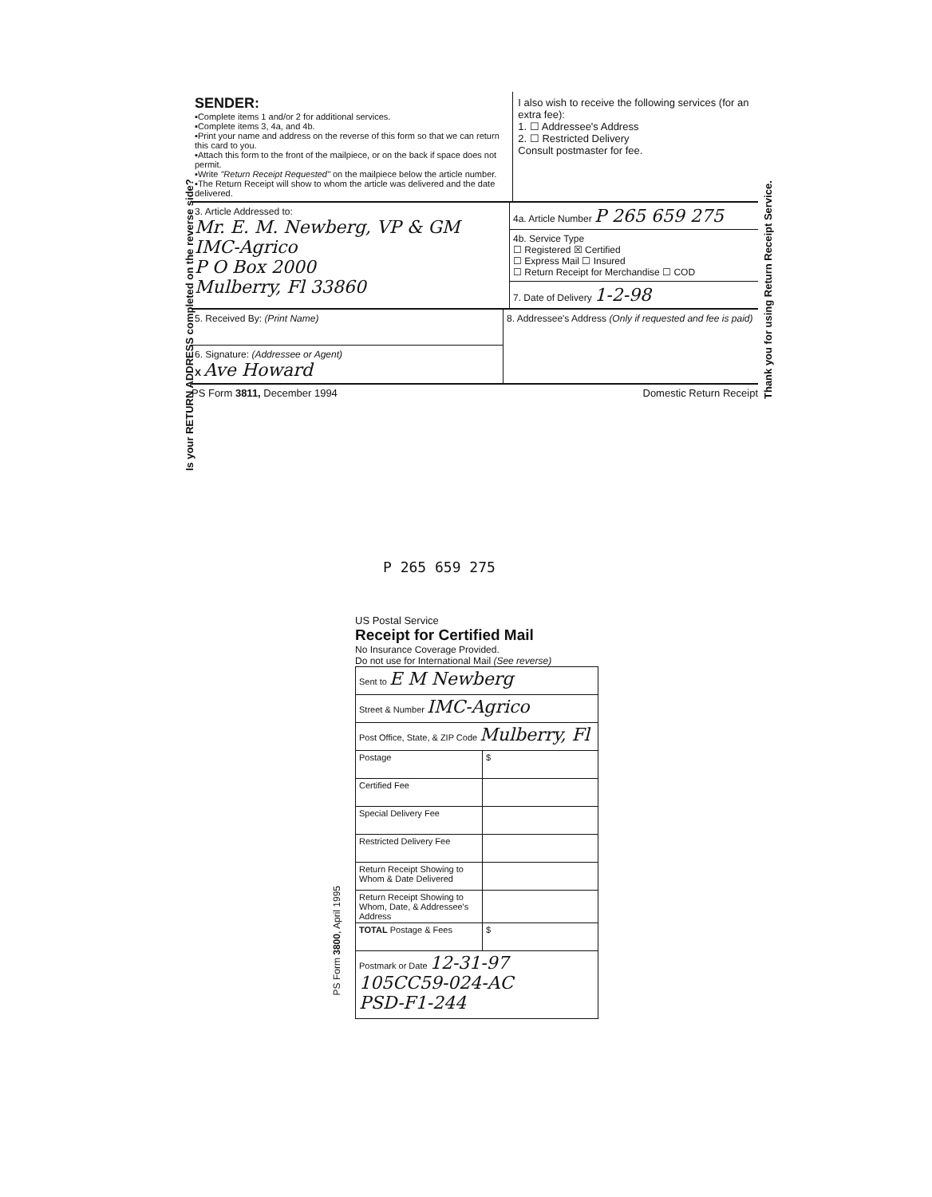Is your RETURN ADDRESS completed on the reverse side?
SENDER:
▪Complete items 1 and/or 2 for additional services.
▪Complete items 3, 4a, and 4b.
▪Print your name and address on the reverse of this form so that we can return this card to you.
▪Attach this form to the front of the mailpiece, or on the back if space does not permit.
▪Write "Return Receipt Requested" on the mailpiece below the article number.
▪The Return Receipt will show to whom the article was delivered and the date delivered.
I also wish to receive the following services (for an extra fee):
1. ☐ Addressee's Address
2. ☐ Restricted Delivery
Consult postmaster for fee.
3. Article Addressed to:
Mr. E. M. Newberg, VP & GM
IMC-Agrico
P O Box 2000
Mulberry, Fl 33860
4a. Article Number P 265 659 275
4b. Service Type
☐ Registered ☒ Certified
☐ Express Mail ☐ Insured
☐ Return Receipt for Merchandise ☐ COD
7. Date of Delivery 1-2-98
5. Received By: (Print Name)
6. Signature: (Addressee or Agent)
X Ave Howard
8. Addressee's Address (Only if requested and fee is paid)
PS Form 3811, December 1994 Domestic Return Receipt
Thank you for using Return Receipt Service.
P 265 659 275
PS Form 3800, April 1995
US Postal Service
Receipt for Certified Mail
No Insurance Coverage Provided.
Do not use for International Mail (See reverse)
| Sent to E M Newberg | |
| Street & Number IMC-Agrico | |
| Post Office, State, & ZIP Code Mulberry, Fl | |
| Postage | $ |
| Certified Fee | |
| Special Delivery Fee | |
| Restricted Delivery Fee | |
| Return Receipt Showing to Whom & Date Delivered | |
| Return Receipt Showing to Whom, Date, & Addressee's Address | |
| TOTAL Postage & Fees | $ |
| Postmark or Date 12-31-97 105CC59-024-AC PSD-F1-244 | |